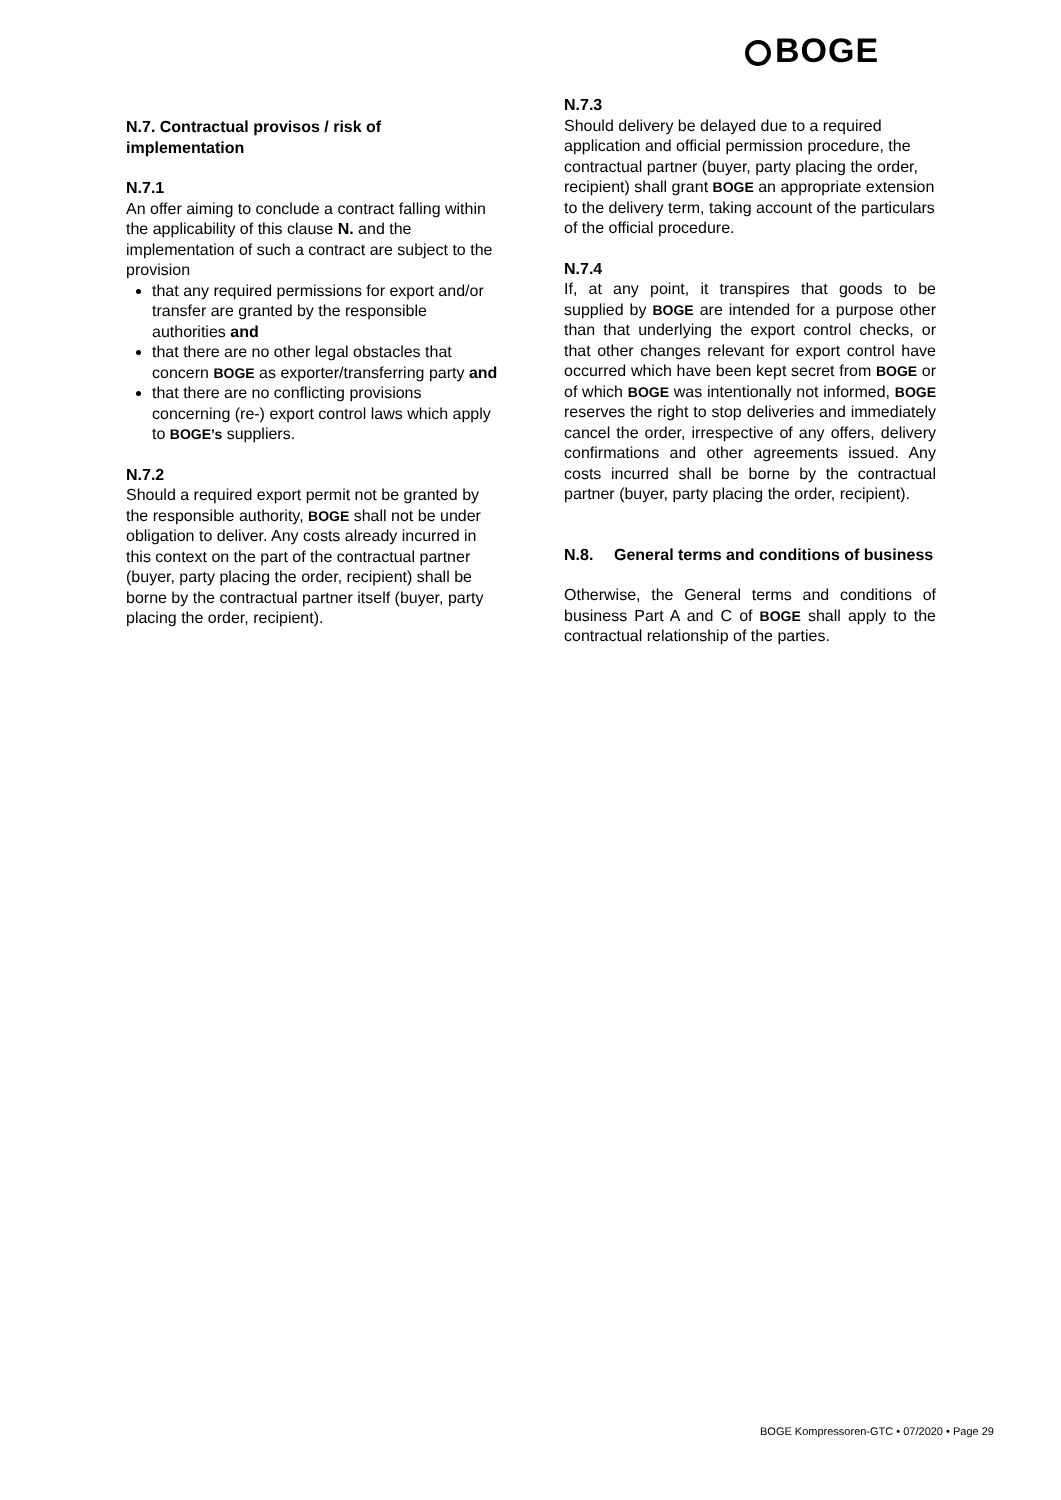BOGE
N.7. Contractual provisos / risk of implementation
N.7.1
An offer aiming to conclude a contract falling within the applicability of this clause N. and the implementation of such a contract are subject to the provision
that any required permissions for export and/or transfer are granted by the responsible authorities and
that there are no other legal obstacles that concern BOGE as exporter/transferring party and
that there are no conflicting provisions concerning (re-) export control laws which apply to BOGE’s suppliers.
N.7.2
Should a required export permit not be granted by the responsible authority, BOGE shall not be under obligation to deliver. Any costs already incurred in this context on the part of the contractual partner (buyer, party placing the order, recipient) shall be borne by the contractual partner itself (buyer, party placing the order, recipient).
N.7.3
Should delivery be delayed due to a required application and official permission procedure, the contractual partner (buyer, party placing the order, recipient) shall grant BOGE an appropriate extension to the delivery term, taking account of the particulars of the official procedure.
N.7.4
If, at any point, it transpires that goods to be supplied by BOGE are intended for a purpose other than that underlying the export control checks, or that other changes relevant for export control have occurred which have been kept secret from BOGE or of which BOGE was intentionally not informed, BOGE reserves the right to stop deliveries and immediately cancel the order, irrespective of any offers, delivery confirmations and other agreements issued. Any costs incurred shall be borne by the contractual partner (buyer, party placing the order, recipient).
N.8. General terms and conditions of business
Otherwise, the General terms and conditions of business Part A and C of BOGE shall apply to the contractual relationship of the parties.
BOGE Kompressoren-GTC • 07/2020 • Page 29